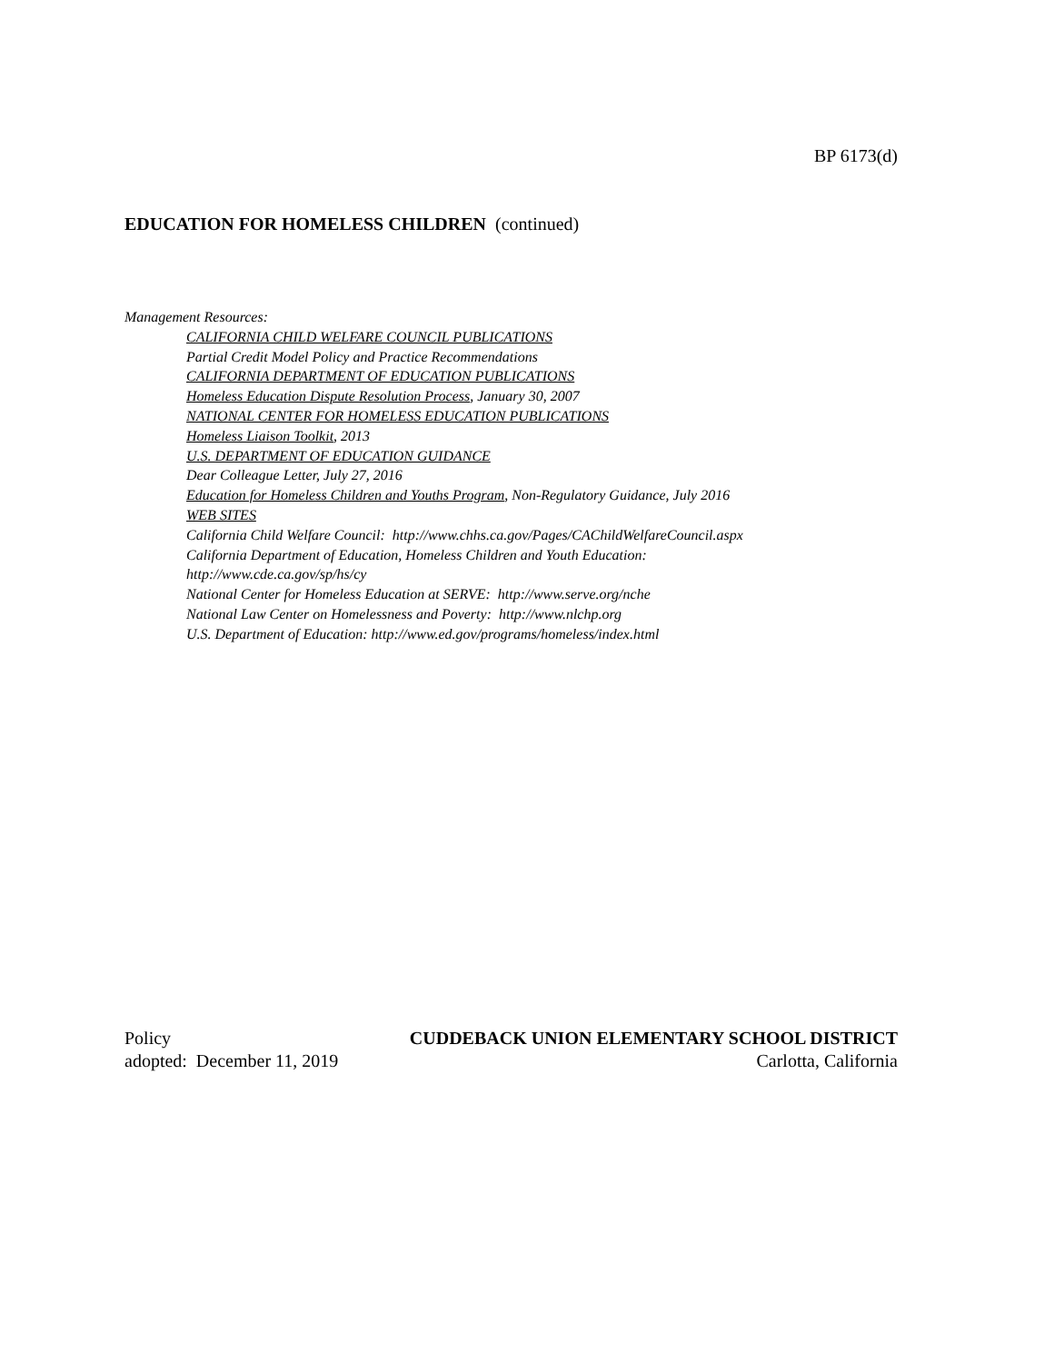BP 6173(d)
EDUCATION FOR HOMELESS CHILDREN (continued)
Management Resources:
CALIFORNIA CHILD WELFARE COUNCIL PUBLICATIONS
Partial Credit Model Policy and Practice Recommendations
CALIFORNIA DEPARTMENT OF EDUCATION PUBLICATIONS
Homeless Education Dispute Resolution Process, January 30, 2007
NATIONAL CENTER FOR HOMELESS EDUCATION PUBLICATIONS
Homeless Liaison Toolkit, 2013
U.S. DEPARTMENT OF EDUCATION GUIDANCE
Dear Colleague Letter, July 27, 2016
Education for Homeless Children and Youths Program, Non-Regulatory Guidance, July 2016
WEB SITES
California Child Welfare Council: http://www.chhs.ca.gov/Pages/CAChildWelfareCouncil.aspx
California Department of Education, Homeless Children and Youth Education:
http://www.cde.ca.gov/sp/hs/cy
National Center for Homeless Education at SERVE: http://www.serve.org/nche
National Law Center on Homelessness and Poverty: http://www.nlchp.org
U.S. Department of Education: http://www.ed.gov/programs/homeless/index.html
Policy CUDDEBACK UNION ELEMENTARY SCHOOL DISTRICT
adopted: December 11, 2019 Carlotta, California